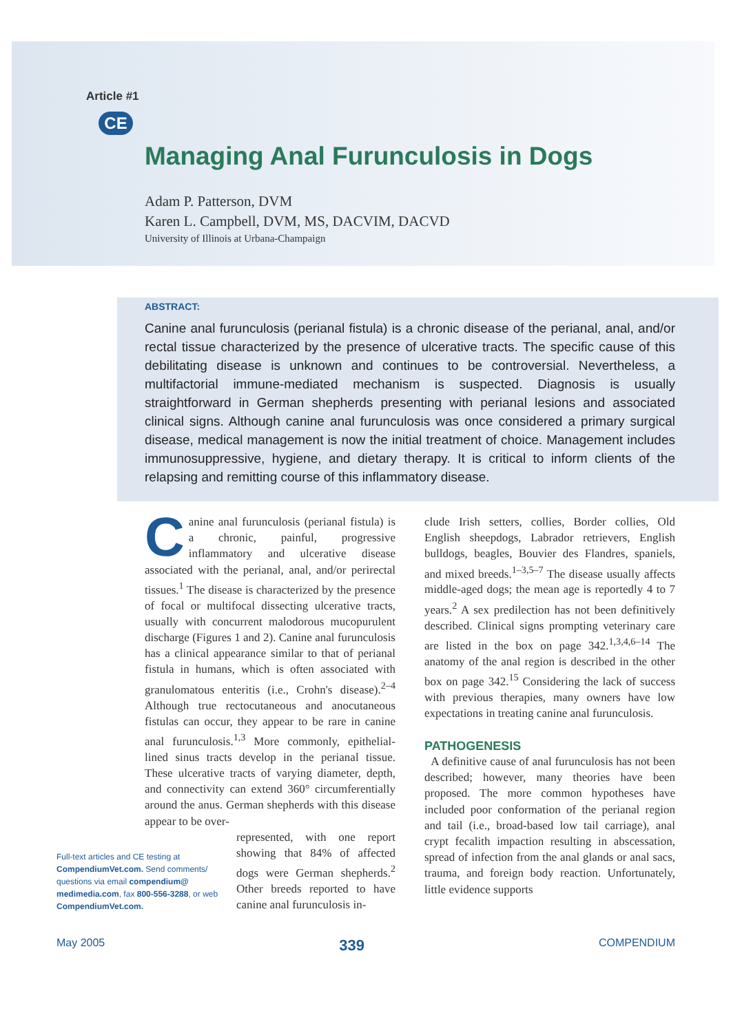Article #1
CE
Managing Anal Furunculosis in Dogs
Adam P. Patterson, DVM
Karen L. Campbell, DVM, MS, DACVIM, DACVD
University of Illinois at Urbana-Champaign
ABSTRACT:
Canine anal furunculosis (perianal fistula) is a chronic disease of the perianal, anal, and/or rectal tissue characterized by the presence of ulcerative tracts. The specific cause of this debilitating disease is unknown and continues to be controversial. Nevertheless, a multifactorial immune-mediated mechanism is suspected. Diagnosis is usually straightforward in German shepherds presenting with perianal lesions and associated clinical signs. Although canine anal furunculosis was once considered a primary surgical disease, medical management is now the initial treatment of choice. Management includes immunosuppressive, hygiene, and dietary therapy. It is critical to inform clients of the relapsing and remitting course of this inflammatory disease.
Canine anal furunculosis (perianal fistula) is a chronic, painful, progressive inflammatory and ulcerative disease associated with the perianal, anal, and/or perirectal tissues.<sup>1</sup> The disease is characterized by the presence of focal or multifocal dissecting ulcerative tracts, usually with concurrent malodorous mucopurulent discharge (Figures 1 and 2). Canine anal furunculosis has a clinical appearance similar to that of perianal fistula in humans, which is often associated with granulomatous enteritis (i.e., Crohn's disease).<sup>2–4</sup> Although true rectocutaneous and anocutaneous fistulas can occur, they appear to be rare in canine anal furunculosis.<sup>1,3</sup> More commonly, epithelial-lined sinus tracts develop in the perianal tissue. These ulcerative tracts of varying diameter, depth, and connectivity can extend 360° circumferentially around the anus. German shepherds with this disease appear to be over-
represented, with one report showing that 84% of affected dogs were German shepherds.<sup>2</sup> Other breeds reported to have canine anal furunculosis in-
clude Irish setters, collies, Border collies, Old English sheepdogs, Labrador retrievers, English bulldogs, beagles, Bouvier des Flandres, spaniels, and mixed breeds.<sup>1–3,5–7</sup> The disease usually affects middle-aged dogs; the mean age is reportedly 4 to 7 years.<sup>2</sup> A sex predilection has not been definitively described. Clinical signs prompting veterinary care are listed in the box on page 342.<sup>1,3,4,6–14</sup> The anatomy of the anal region is described in the other box on page 342.<sup>15</sup> Considering the lack of success with previous therapies, many owners have low expectations in treating canine anal furunculosis.
PATHOGENESIS
A definitive cause of anal furunculosis has not been described; however, many theories have been proposed. The more common hypotheses have included poor conformation of the perianal region and tail (i.e., broad-based low tail carriage), anal crypt fecalith impaction resulting in abscessation, spread of infection from the anal glands or anal sacs, trauma, and foreign body reaction. Unfortunately, little evidence supports
Full-text articles and CE testing at CompendiumVet.com. Send comments/ questions via email compendium@ medimedia.com, fax 800-556-3288, or web CompendiumVet.com.
May 2005 339 COMPENDIUM